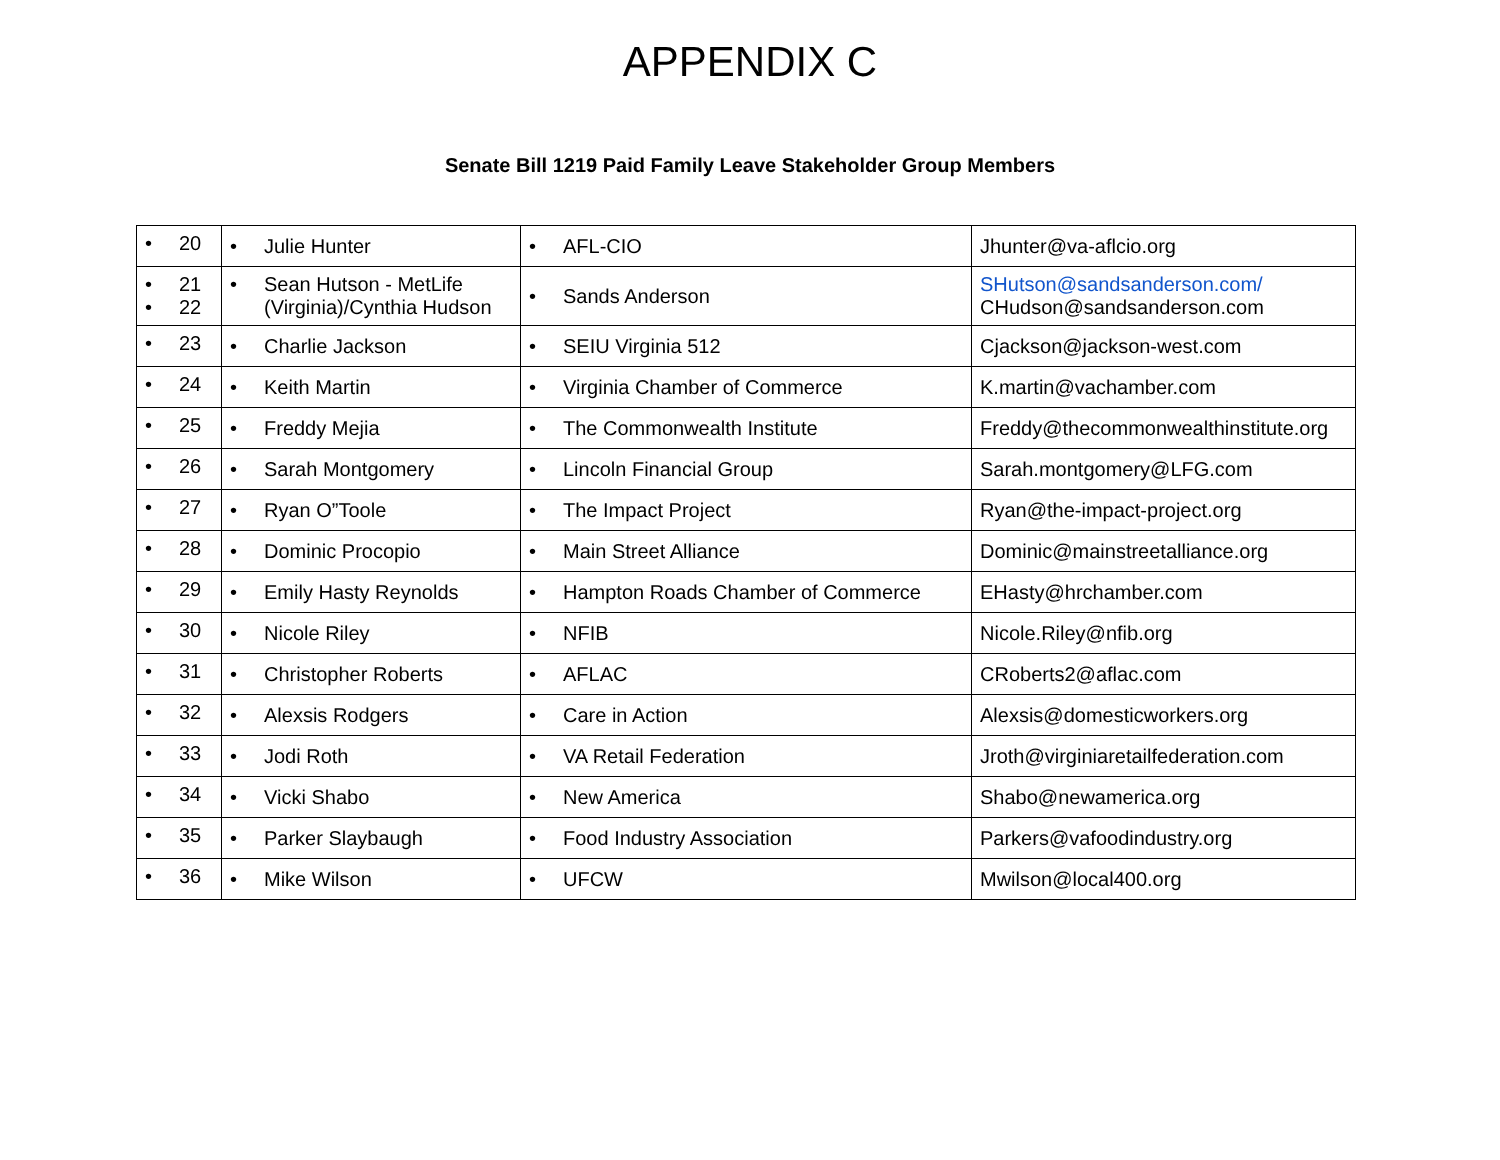APPENDIX C
Senate Bill 1219 Paid Family Leave Stakeholder Group Members
| • 20 | • Julie Hunter | • AFL-CIO | Jhunter@va-aflcio.org |
| • 21 • 22 | • Sean Hutson - MetLife (Virginia)/Cynthia Hudson | • Sands Anderson | SHutson@sandsanderson.com/ CHudson@sandsanderson.com |
| • 23 | • Charlie Jackson | • SEIU Virginia 512 | Cjackson@jackson-west.com |
| • 24 | • Keith Martin | • Virginia Chamber of Commerce | K.martin@vachamber.com |
| • 25 | • Freddy Mejia | • The Commonwealth Institute | Freddy@thecommonwealthinstitute.org |
| • 26 | • Sarah Montgomery | • Lincoln Financial Group | Sarah.montgomery@LFG.com |
| • 27 | • Ryan O”Toole | • The Impact Project | Ryan@the-impact-project.org |
| • 28 | • Dominic Procopio | • Main Street Alliance | Dominic@mainstreetalliance.org |
| • 29 | • Emily Hasty Reynolds | • Hampton Roads Chamber of Commerce | EHasty@hrchamber.com |
| • 30 | • Nicole Riley | • NFIB | Nicole.Riley@nfib.org |
| • 31 | • Christopher Roberts | • AFLAC | CRoberts2@aflac.com |
| • 32 | • Alexsis Rodgers | • Care in Action | Alexsis@domesticworkers.org |
| • 33 | • Jodi Roth | • VA Retail Federation | Jroth@virginiaretailfederation.com |
| • 34 | • Vicki Shabo | • New America | Shabo@newamerica.org |
| • 35 | • Parker Slaybaugh | • Food Industry Association | Parkers@vafoodindustry.org |
| • 36 | • Mike Wilson | • UFCW | Mwilson@local400.org |